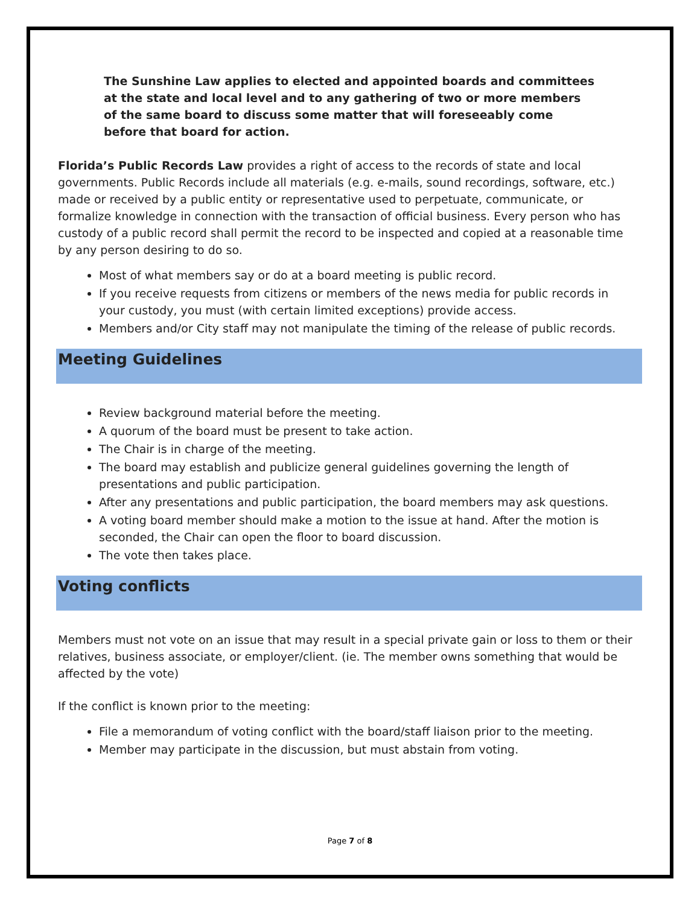The Sunshine Law applies to elected and appointed boards and committees at the state and local level and to any gathering of two or more members of the same board to discuss some matter that will foreseeably come before that board for action.
Florida’s Public Records Law provides a right of access to the records of state and local governments. Public Records include all materials (e.g. e-mails, sound recordings, software, etc.) made or received by a public entity or representative used to perpetuate, communicate, or formalize knowledge in connection with the transaction of official business. Every person who has custody of a public record shall permit the record to be inspected and copied at a reasonable time by any person desiring to do so.
Most of what members say or do at a board meeting is public record.
If you receive requests from citizens or members of the news media for public records in your custody, you must (with certain limited exceptions) provide access.
Members and/or City staff may not manipulate the timing of the release of public records.
Meeting Guidelines
Review background material before the meeting.
A quorum of the board must be present to take action.
The Chair is in charge of the meeting.
The board may establish and publicize general guidelines governing the length of presentations and public participation.
After any presentations and public participation, the board members may ask questions.
A voting board member should make a motion to the issue at hand. After the motion is seconded, the Chair can open the floor to board discussion.
The vote then takes place.
Voting conflicts
Members must not vote on an issue that may result in a special private gain or loss to them or their relatives, business associate, or employer/client. (ie. The member owns something that would be affected by the vote)
If the conflict is known prior to the meeting:
File a memorandum of voting conflict with the board/staff liaison prior to the meeting.
Member may participate in the discussion, but must abstain from voting.
Page 7 of 8